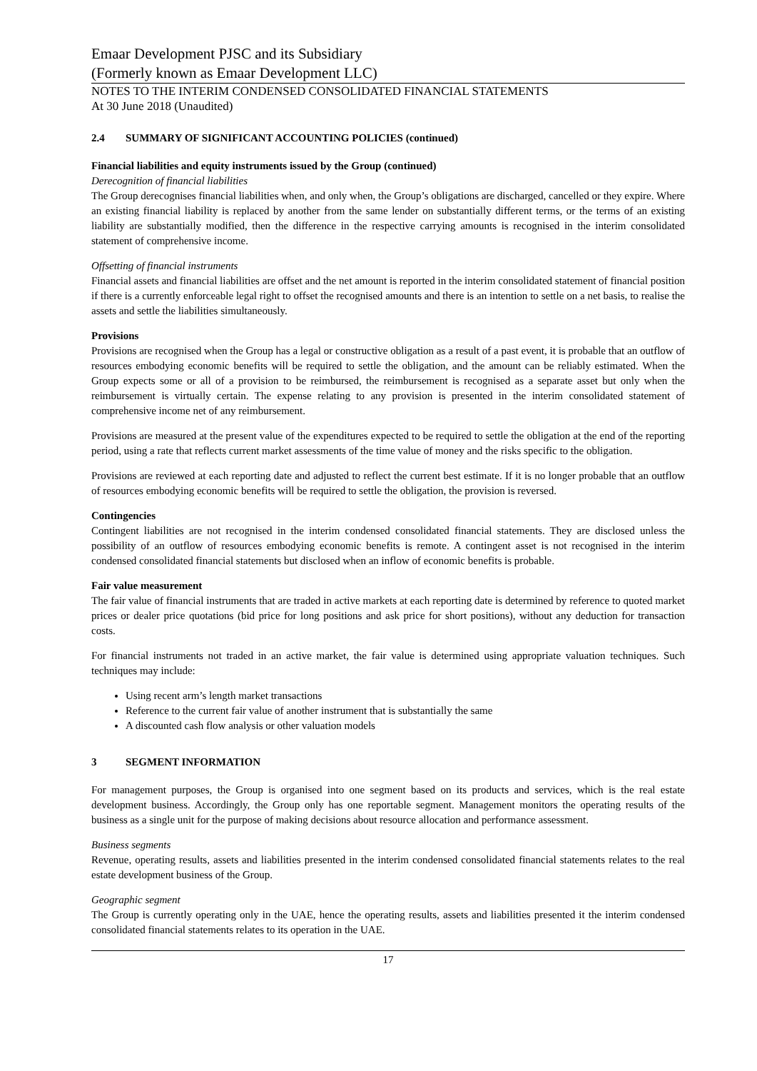Emaar Development PJSC and its Subsidiary
(Formerly known as Emaar Development LLC)
NOTES TO THE INTERIM CONDENSED CONSOLIDATED FINANCIAL STATEMENTS
At 30 June 2018 (Unaudited)
2.4 SUMMARY OF SIGNIFICANT ACCOUNTING POLICIES (continued)
Financial liabilities and equity instruments issued by the Group (continued)
Derecognition of financial liabilities
The Group derecognises financial liabilities when, and only when, the Group’s obligations are discharged, cancelled or they expire. Where an existing financial liability is replaced by another from the same lender on substantially different terms, or the terms of an existing liability are substantially modified, then the difference in the respective carrying amounts is recognised in the interim consolidated statement of comprehensive income.
Offsetting of financial instruments
Financial assets and financial liabilities are offset and the net amount is reported in the interim consolidated statement of financial position if there is a currently enforceable legal right to offset the recognised amounts and there is an intention to settle on a net basis, to realise the assets and settle the liabilities simultaneously.
Provisions
Provisions are recognised when the Group has a legal or constructive obligation as a result of a past event, it is probable that an outflow of resources embodying economic benefits will be required to settle the obligation, and the amount can be reliably estimated. When the Group expects some or all of a provision to be reimbursed, the reimbursement is recognised as a separate asset but only when the reimbursement is virtually certain. The expense relating to any provision is presented in the interim consolidated statement of comprehensive income net of any reimbursement.
Provisions are measured at the present value of the expenditures expected to be required to settle the obligation at the end of the reporting period, using a rate that reflects current market assessments of the time value of money and the risks specific to the obligation.
Provisions are reviewed at each reporting date and adjusted to reflect the current best estimate. If it is no longer probable that an outflow of resources embodying economic benefits will be required to settle the obligation, the provision is reversed.
Contingencies
Contingent liabilities are not recognised in the interim condensed consolidated financial statements. They are disclosed unless the possibility of an outflow of resources embodying economic benefits is remote. A contingent asset is not recognised in the interim condensed consolidated financial statements but disclosed when an inflow of economic benefits is probable.
Fair value measurement
The fair value of financial instruments that are traded in active markets at each reporting date is determined by reference to quoted market prices or dealer price quotations (bid price for long positions and ask price for short positions), without any deduction for transaction costs.
For financial instruments not traded in an active market, the fair value is determined using appropriate valuation techniques. Such techniques may include:
Using recent arm’s length market transactions
Reference to the current fair value of another instrument that is substantially the same
A discounted cash flow analysis or other valuation models
3 SEGMENT INFORMATION
For management purposes, the Group is organised into one segment based on its products and services, which is the real estate development business. Accordingly, the Group only has one reportable segment. Management monitors the operating results of the business as a single unit for the purpose of making decisions about resource allocation and performance assessment.
Business segments
Revenue, operating results, assets and liabilities presented in the interim condensed consolidated financial statements relates to the real estate development business of the Group.
Geographic segment
The Group is currently operating only in the UAE, hence the operating results, assets and liabilities presented it the interim condensed consolidated financial statements relates to its operation in the UAE.
17